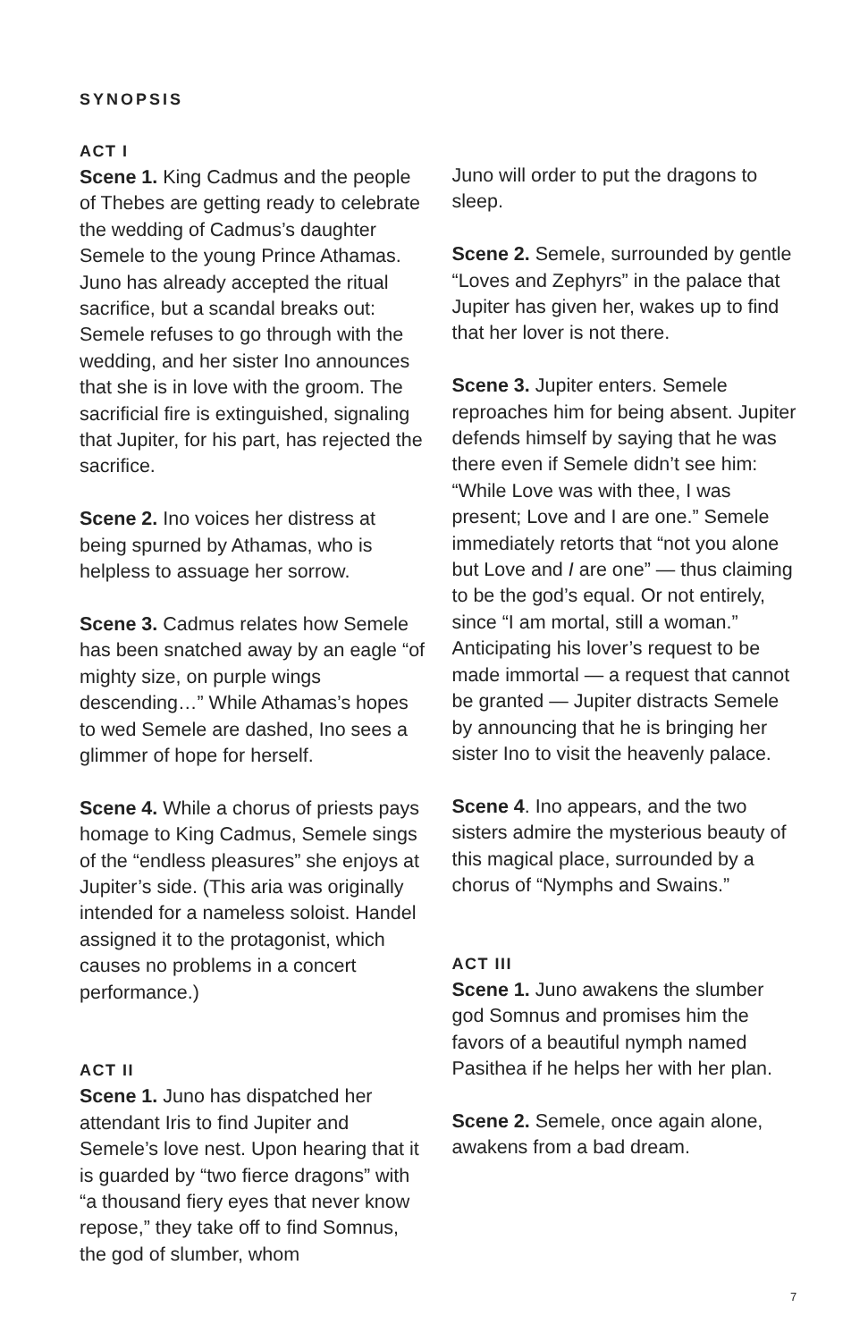SYNOPSIS
ACT I
Scene 1. King Cadmus and the people of Thebes are getting ready to celebrate the wedding of Cadmus’s daughter Semele to the young Prince Athamas. Juno has already accepted the ritual sacrifice, but a scandal breaks out: Semele refuses to go through with the wedding, and her sister Ino announces that she is in love with the groom. The sacrificial fire is extinguished, signaling that Jupiter, for his part, has rejected the sacrifice.
Scene 2. Ino voices her distress at being spurned by Athamas, who is helpless to assuage her sorrow.
Scene 3. Cadmus relates how Semele has been snatched away by an eagle “of mighty size, on purple wings descending…” While Athamas’s hopes to wed Semele are dashed, Ino sees a glimmer of hope for herself.
Scene 4. While a chorus of priests pays homage to King Cadmus, Semele sings of the “endless pleasures” she enjoys at Jupiter’s side. (This aria was originally intended for a nameless soloist. Handel assigned it to the protagonist, which causes no problems in a concert performance.)
ACT II
Scene 1. Juno has dispatched her attendant Iris to find Jupiter and Semele’s love nest. Upon hearing that it is guarded by “two fierce dragons” with “a thousand fiery eyes that never know repose,” they take off to find Somnus, the god of slumber, whom
Juno will order to put the dragons to sleep.
Scene 2. Semele, surrounded by gentle “Loves and Zephyrs” in the palace that Jupiter has given her, wakes up to find that her lover is not there.
Scene 3. Jupiter enters. Semele reproaches him for being absent. Jupiter defends himself by saying that he was there even if Semele didn’t see him: “While Love was with thee, I was present; Love and I are one.” Semele immediately retorts that “not you alone but Love and I are one” — thus claiming to be the god’s equal. Or not entirely, since “I am mortal, still a woman.” Anticipating his lover’s request to be made immortal — a request that cannot be granted — Jupiter distracts Semele by announcing that he is bringing her sister Ino to visit the heavenly palace.
Scene 4. Ino appears, and the two sisters admire the mysterious beauty of this magical place, surrounded by a chorus of “Nymphs and Swains.”
ACT III
Scene 1. Juno awakens the slumber god Somnus and promises him the favors of a beautiful nymph named Pasithea if he helps her with her plan.
Scene 2. Semele, once again alone, awakens from a bad dream.
7